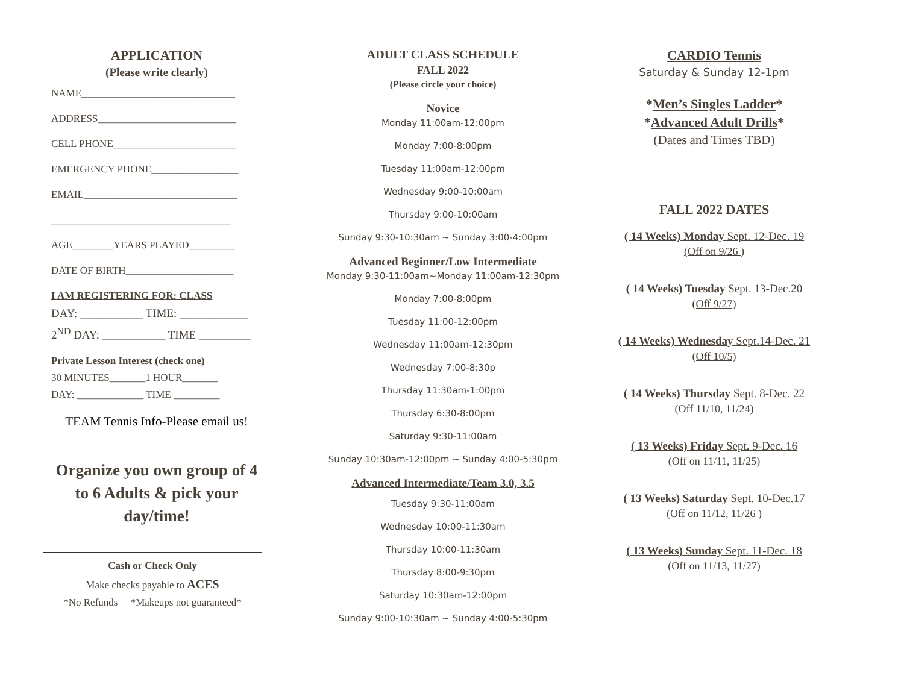APPLICATION
(Please write clearly)
NAME______________________________
ADDRESS___________________________
CELL PHONE________________________
EMERGENCY PHONE_________________
EMAIL______________________________
___________________________________
AGE________YEARS PLAYED_________
DATE OF BIRTH_____________________
I AM REGISTERING FOR: CLASS
DAY: ___________ TIME: ____________
2<sup>ND</sup> DAY: ___________ TIME _________
Private Lesson Interest (check one)
30 MINUTES_______1 HOUR_______
DAY: _____________ TIME _________
TEAM Tennis Info-Please email us!
Organize you own group of 4 to 6 Adults & pick your day/time!
Cash or Check Only
Make checks payable to ACES
*No Refunds *Makeups not guaranteed*
ADULT CLASS SCHEDULE
FALL 2022
(Please circle your choice)
Novice
Monday 11:00am-12:00pm
Monday 7:00-8:00pm
Tuesday 11:00am-12:00pm
Wednesday 9:00-10:00am
Thursday 9:00-10:00am
Sunday 9:30-10:30am ~ Sunday 3:00-4:00pm
Advanced Beginner/Low Intermediate
Monday 9:30-11:00am~Monday 11:00am-12:30pm
Monday 7:00-8:00pm
Tuesday 11:00-12:00pm
Wednesday 11:00am-12:30pm
Wednesday 7:00-8:30p
Thursday 11:30am-1:00pm
Thursday 6:30-8:00pm
Saturday 9:30-11:00am
Sunday 10:30am-12:00pm ~ Sunday 4:00-5:30pm
Advanced Intermediate/Team 3.0, 3.5
Tuesday 9:30-11:00am
Wednesday 10:00-11:30am
Thursday 10:00-11:30am
Thursday 8:00-9:30pm
Saturday 10:30am-12:00pm
Sunday 9:00-10:30am ~ Sunday 4:00-5:30pm
CARDIO Tennis
Saturday & Sunday 12-1pm
*Men’s Singles Ladder*
*Advanced Adult Drills*
(Dates and Times TBD)
FALL 2022 DATES
( 14 Weeks) Monday Sept. 12-Dec. 19
(Off on 9/26 )
( 14 Weeks) Tuesday Sept. 13-Dec.20
(Off 9/27)
( 14 Weeks) Wednesday Sept.14-Dec. 21
(Off 10/5)
( 14 Weeks) Thursday Sept. 8-Dec. 22
(Off 11/10, 11/24)
( 13 Weeks) Friday Sept. 9-Dec. 16
(Off on 11/11, 11/25)
( 13 Weeks) Saturday Sept. 10-Dec.17
(Off on 11/12, 11/26 )
( 13 Weeks) Sunday Sept. 11-Dec. 18
(Off on 11/13, 11/27)